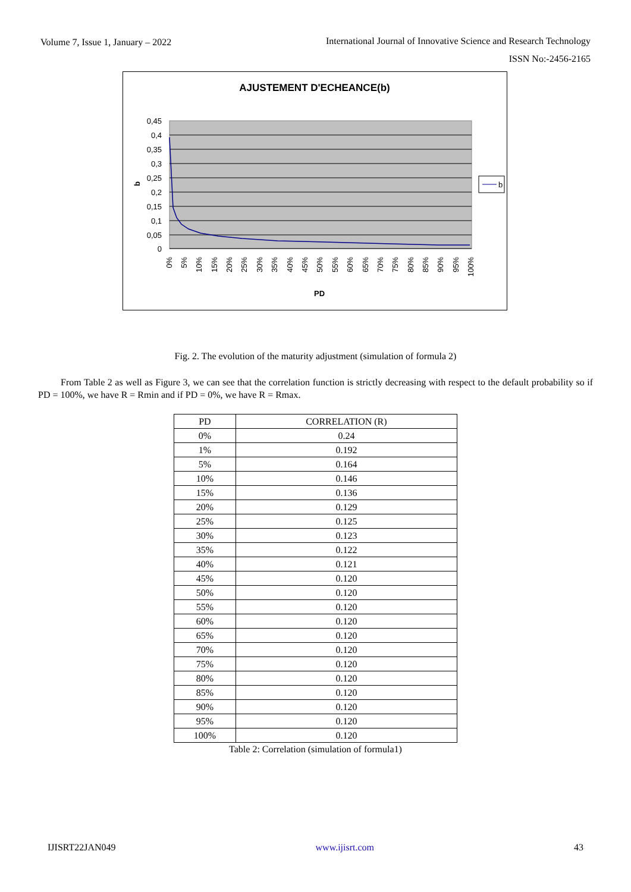Volume 7, Issue 1, January – 2022
International Journal of Innovative Science and Research Technology
ISSN No:-2456-2165
AJUSTEMENT D'ECHEANCE(b)
0,45
0,4
0,35
0,3
0,25
0,2
0,15
0,1
0,05
0
b
PD
b
0%
5%
10%
15%
20%
25%
30%
35%
40%
45%
50%
55%
60%
65%
70%
75%
80%
85%
90%
95%
100%
Fig. 2. The evolution of the maturity adjustment (simulation of formula 2)
From Table 2 as well as Figure 3, we can see that the correlation function is strictly decreasing with respect to the default probability so if PD = 100%, we have R = Rmin and if PD = 0%, we have R = Rmax.
| PD | CORRELATION (R) |
| --- | --- |
| 0% | 0.24 |
| 1% | 0.192 |
| 5% | 0.164 |
| 10% | 0.146 |
| 15% | 0.136 |
| 20% | 0.129 |
| 25% | 0.125 |
| 30% | 0.123 |
| 35% | 0.122 |
| 40% | 0.121 |
| 45% | 0.120 |
| 50% | 0.120 |
| 55% | 0.120 |
| 60% | 0.120 |
| 65% | 0.120 |
| 70% | 0.120 |
| 75% | 0.120 |
| 80% | 0.120 |
| 85% | 0.120 |
| 90% | 0.120 |
| 95% | 0.120 |
| 100% | 0.120 |
Table 2: Correlation (simulation of formula1)
IJISRT22JAN049 www.ijisrt.com 43